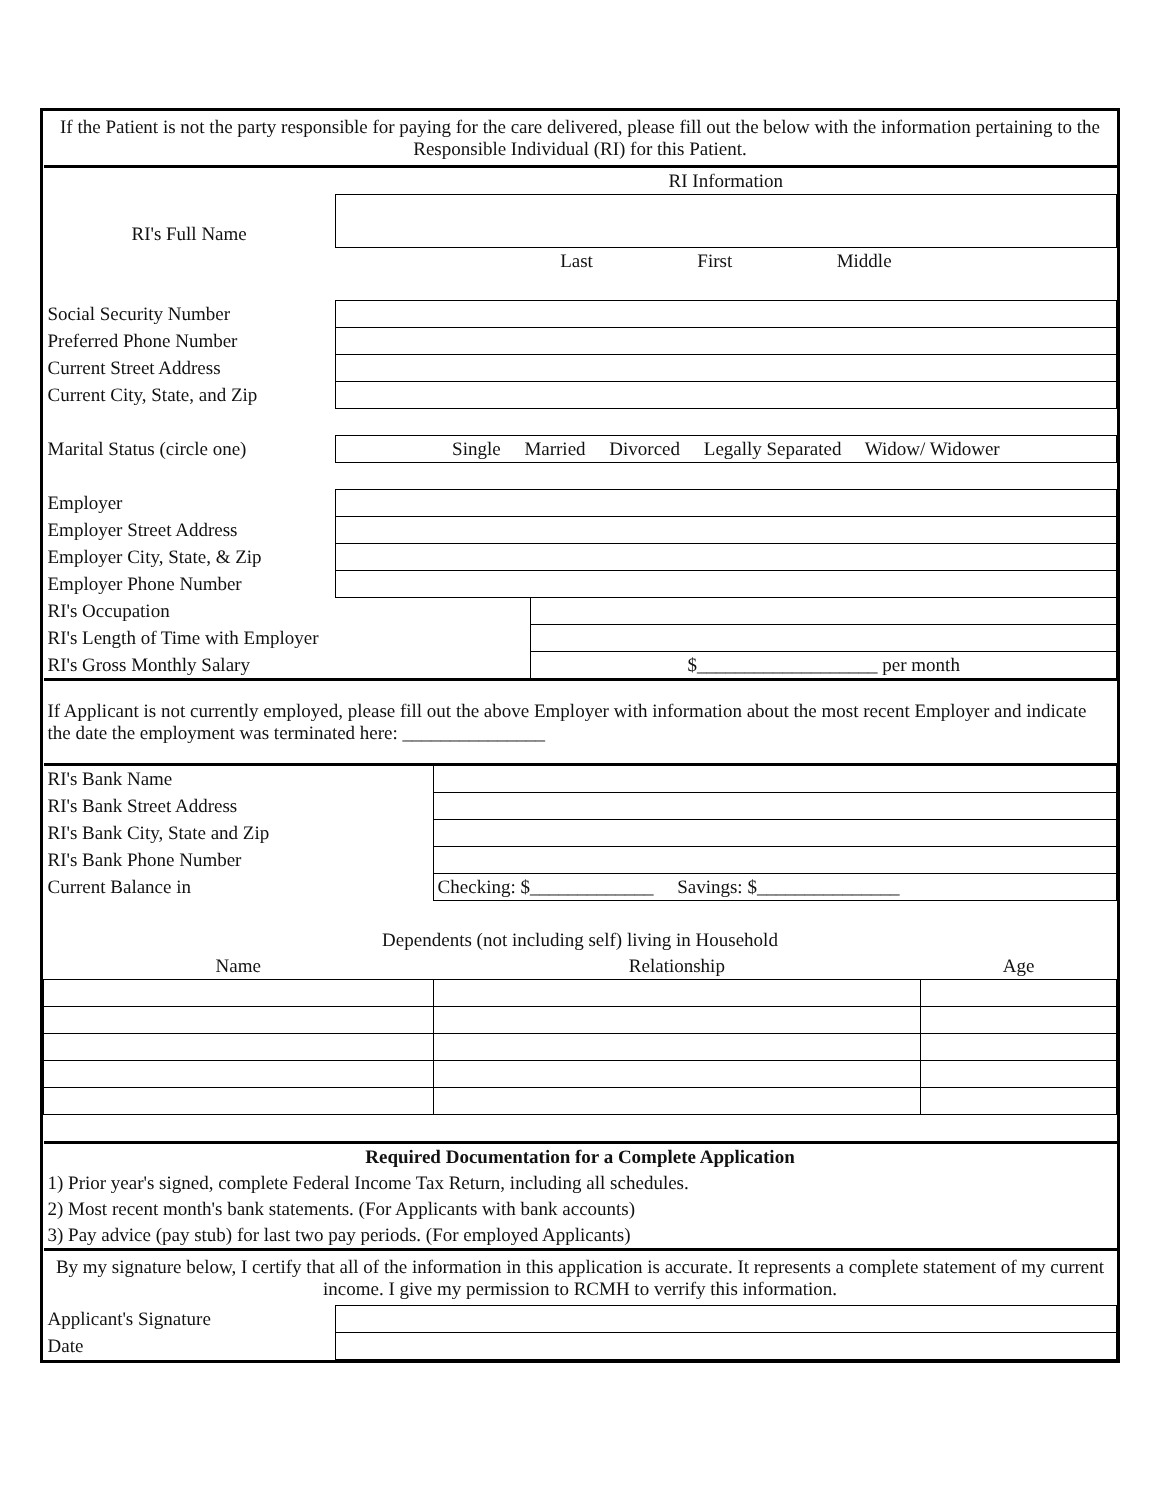| If the Patient is not the party responsible for paying for the care delivered, please fill out the below with the information pertaining to the Responsible Individual (RI) for this Patient. | | | | |
| | RI Information | | | |
| RI's Full Name | | | | |
| | Last First Middle | | | |
| Social Security Number | | | | |
| Preferred Phone Number | | | | |
| Current Street Address | | | | |
| Current City, State, and Zip | | | | |
| Marital Status (circle one) | Single Married Divorced Legally Separated Widow/ Widower | | | |
| Employer | | | | |
| Employer Street Address | | | | |
| Employer City, State, & Zip | | | | |
| Employer Phone Number | | | | |
| RI's Occupation | | | | |
| RI's Length of Time with Employer | | | | |
| RI's Gross Monthly Salary | | | $___________________ per month | |
| If Applicant is not currently employed, please fill out the above Employer with information about the most recent Employer and indicate the date the employment was terminated here: _______________ | | | | |
| RI's Bank Name | | | | |
| RI's Bank Street Address | | | | |
| RI's Bank City, State and Zip | | | | |
| RI's Bank Phone Number | | | | |
| Current Balance in | | Checking: $_____________ Savings: $_______________ | | |
| Dependents (not including self) living in Household | | | | |
| Name | | Relationship | | Age |
| Required Documentation for a Complete Application | | | | |
| 1) Prior year's signed, complete Federal Income Tax Return, including all schedules. | | | | |
| 2) Most recent month's bank statements. (For Applicants with bank accounts) | | | | |
| 3) Pay advice (pay stub) for last two pay periods. (For employed Applicants) | | | | |
| By my signature below, I certify that all of the information in this application is accurate. It represents a complete statement of my current income. I give my permission to RCMH to verrify this information. | | | | |
| Applicant's Signature | | | | |
| Date | | | | |